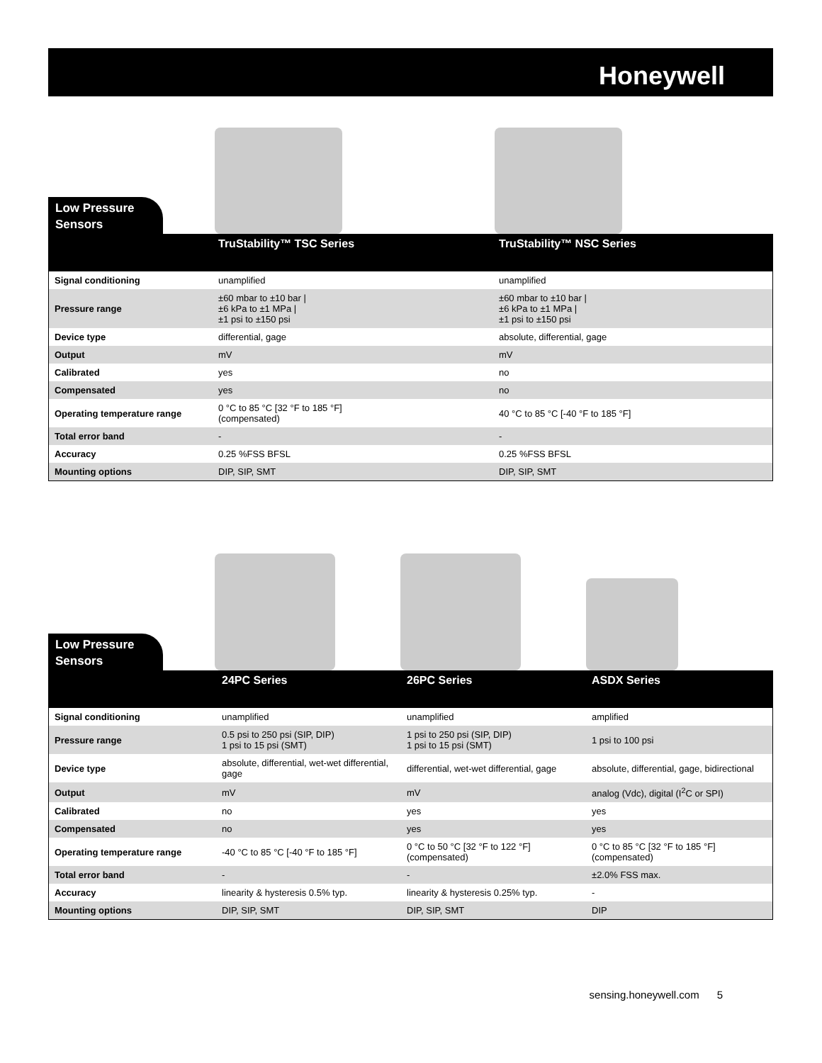Honeywell
Low Pressure
Sensors
| | TruStability™ TSC Series | TruStability™ NSC Series |
| --- | --- | --- |
| Signal conditioning | unamplified | unamplified |
| Pressure range | ±60 mbar to ±10 bar / ±6 kPa to ±1 MPa / ±1 psi to ±150 psi | ±60 mbar to ±10 bar / ±6 kPa to ±1 MPa / ±1 psi to ±150 psi |
| Device type | differential, gage | absolute, differential, gage |
| Output | mV | mV |
| Calibrated | yes | no |
| Compensated | yes | no |
| Operating temperature range | 0 °C to 85 °C [32 °F to 185 °F] (compensated) | 40 °C to 85 °C [-40 °F to 185 °F] |
| Total error band | - | - |
| Accuracy | 0.25 %FSS BFSL | 0.25 %FSS BFSL |
| Mounting options | DIP, SIP, SMT | DIP, SIP, SMT |
Low Pressure
Sensors
| | 24PC Series | 26PC Series | ASDX Series |
| --- | --- | --- | --- |
| Signal conditioning | unamplified | unamplified | amplified |
| Pressure range | 0.5 psi to 250 psi (SIP, DIP) 1 psi to 15 psi (SMT) | 1 psi to 250 psi (SIP, DIP) 1 psi to 15 psi (SMT) | 1 psi to 100 psi |
| Device type | absolute, differential, wet-wet differential, gage | differential, wet-wet differential, gage | absolute, differential, gage, bidirectional |
| Output | mV | mV | analog (Vdc), digital (I<sup>2</sup>C or SPI) |
| Calibrated | no | yes | yes |
| Compensated | no | yes | yes |
| Operating temperature range | -40 °C to 85 °C [-40 °F to 185 °F] | 0 °C to 50 °C [32 °F to 122 °F] (compensated) | 0 °C to 85 °C [32 °F to 185 °F] (compensated) |
| Total error band | - | - | ±2.0% FSS max. |
| Accuracy | linearity & hysteresis 0.5% typ. | linearity & hysteresis 0.25% typ. | - |
| Mounting options | DIP, SIP, SMT | DIP, SIP, SMT | DIP |
sensing.honeywell.com 5